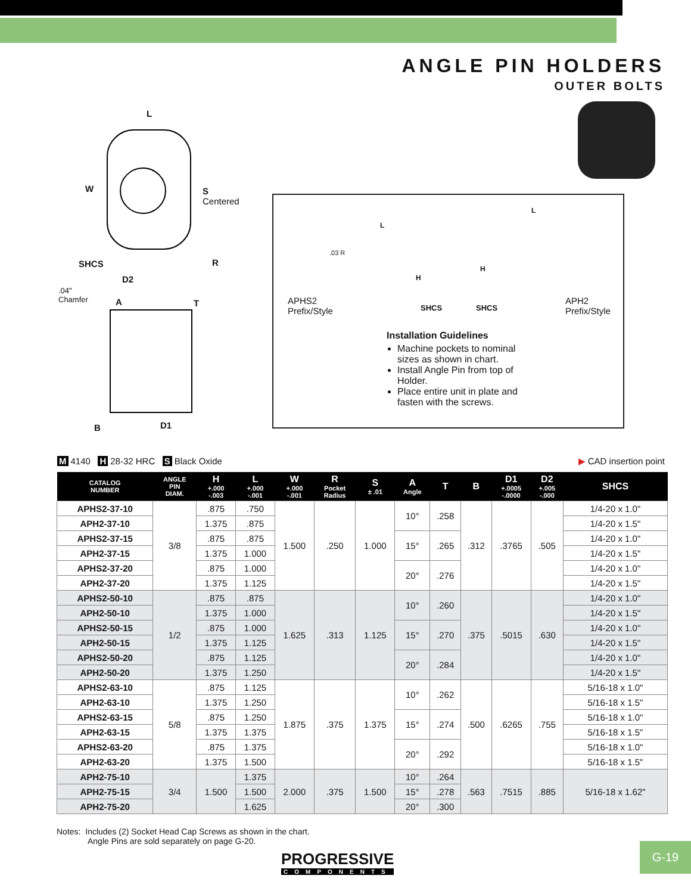ANGLE PIN HOLDERS
OUTER BOLTS
L
W
S
Centered
SHCS R
D2
.04"
Chamfer
A T
B D1
.03 R
APHS2
Prefix/Style
APH2
Prefix/Style
SHCS SHCS
H
H
L
L
Installation Guidelines
Machine pockets to nominal sizes as shown in chart.
Install Angle Pin from top of Holder.
Place entire unit in plate and fasten with the screws.
M 4140 H 28-32 HRC S Black Oxide ▶ CAD insertion point
| CATALOG NUMBER | ANGLE PIN DIAM. | H +.000 -.003 | L +.000 -.001 | W +.000 -.001 | R Pocket Radius | S ± .01 | A Angle | T | B | D1 +.0005 -.0000 | D2 +.005 -.000 | SHCS |
| --- | --- | --- | --- | --- | --- | --- | --- | --- | --- | --- | --- | --- |
| APHS2-37-10 | 3/8 | .875 | .750 | 1.500 | .250 | 1.000 | 10° | .258 | .312 | .3765 | .505 | 1/4-20 x 1.0" |
| APH2-37-10 | | 1.375 | .875 | | | | | | | | | 1/4-20 x 1.5" |
| APHS2-37-15 | | .875 | .875 | | | | 15° | .265 | | | | 1/4-20 x 1.0" |
| APH2-37-15 | | 1.375 | 1.000 | | | | | | | | | 1/4-20 x 1.5" |
| APHS2-37-20 | | .875 | 1.000 | | | | 20° | .276 | | | | 1/4-20 x 1.0" |
| APH2-37-20 | | 1.375 | 1.125 | | | | | | | | | 1/4-20 x 1.5" |
| APHS2-50-10 | 1/2 | .875 | .875 | 1.625 | .313 | 1.125 | 10° | .260 | .375 | .5015 | .630 | 1/4-20 x 1.0" |
| APH2-50-10 | | 1.375 | 1.000 | | | | | | | | | 1/4-20 x 1.5" |
| APHS2-50-15 | | .875 | 1.000 | | | | 15° | .270 | | | | 1/4-20 x 1.0" |
| APH2-50-15 | | 1.375 | 1.125 | | | | | | | | | 1/4-20 x 1.5" |
| APHS2-50-20 | | .875 | 1.125 | | | | 20° | .284 | | | | 1/4-20 x 1.0" |
| APH2-50-20 | | 1.375 | 1.250 | | | | | | | | | 1/4-20 x 1.5" |
| APHS2-63-10 | 5/8 | .875 | 1.125 | 1.875 | .375 | 1.375 | 10° | .262 | .500 | .6265 | .755 | 5/16-18 x 1.0" |
| APH2-63-10 | | 1.375 | 1.250 | | | | | | | | | 5/16-18 x 1.5" |
| APHS2-63-15 | | .875 | 1.250 | | | | 15° | .274 | | | | 5/16-18 x 1.0" |
| APH2-63-15 | | 1.375 | 1.375 | | | | | | | | | 5/16-18 x 1.5" |
| APHS2-63-20 | | .875 | 1.375 | | | | 20° | .292 | | | | 5/16-18 x 1.0" |
| APH2-63-20 | | 1.375 | 1.500 | | | | | | | | | 5/16-18 x 1.5" |
| APH2-75-10 | 3/4 | 1.500 | 1.375 | 2.000 | .375 | 1.500 | 10° | .264 | .563 | .7515 | .885 | 5/16-18 x 1.62" |
| APH2-75-15 | | | 1.500 | | | | 15° | .278 | | | | |
| APH2-75-20 | | | 1.625 | | | | 20° | .300 | | | | |
Notes: Includes (2) Socket Head Cap Screws as shown in the chart.
Angle Pins are sold separately on page G-20.
PROGRESSIVE
COMPONENTS
G-19